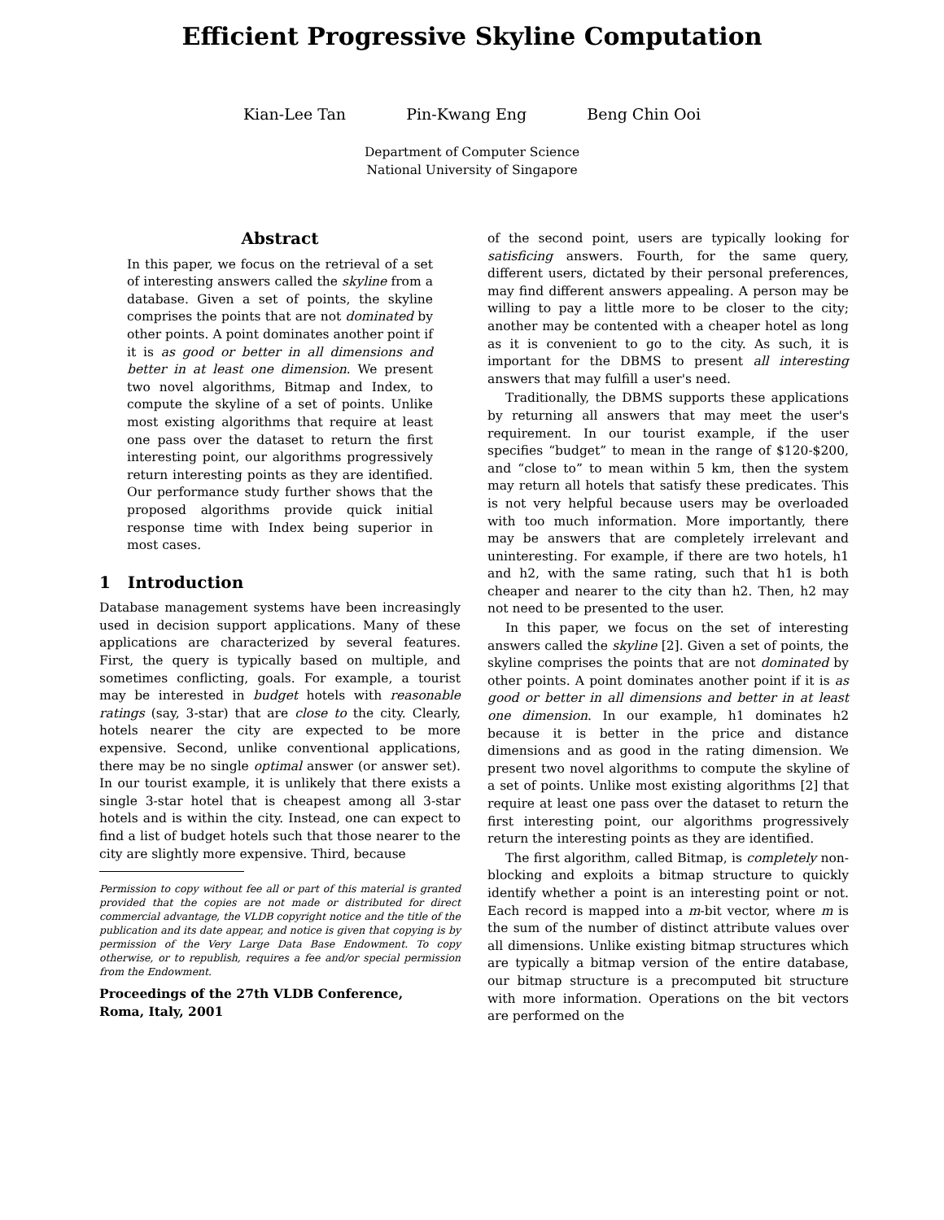Efficient Progressive Skyline Computation
Kian-Lee Tan Pin-Kwang Eng Beng Chin Ooi
Department of Computer Science
National University of Singapore
Abstract
In this paper, we focus on the retrieval of a set of interesting answers called the skyline from a database. Given a set of points, the skyline comprises the points that are not dominated by other points. A point dominates another point if it is as good or better in all dimensions and better in at least one dimension. We present two novel algorithms, Bitmap and Index, to compute the skyline of a set of points. Unlike most existing algorithms that require at least one pass over the dataset to return the first interesting point, our algorithms progressively return interesting points as they are identified. Our performance study further shows that the proposed algorithms provide quick initial response time with Index being superior in most cases.
1 Introduction
Database management systems have been increasingly used in decision support applications. Many of these applications are characterized by several features. First, the query is typically based on multiple, and sometimes conflicting, goals. For example, a tourist may be interested in budget hotels with reasonable ratings (say, 3-star) that are close to the city. Clearly, hotels nearer the city are expected to be more expensive. Second, unlike conventional applications, there may be no single optimal answer (or answer set). In our tourist example, it is unlikely that there exists a single 3-star hotel that is cheapest among all 3-star hotels and is within the city. Instead, one can expect to find a list of budget hotels such that those nearer to the city are slightly more expensive. Third, because
Permission to copy without fee all or part of this material is granted provided that the copies are not made or distributed for direct commercial advantage, the VLDB copyright notice and the title of the publication and its date appear, and notice is given that copying is by permission of the Very Large Data Base Endowment. To copy otherwise, or to republish, requires a fee and/or special permission from the Endowment.
Proceedings of the 27th VLDB Conference,
Roma, Italy, 2001
of the second point, users are typically looking for satisficing answers. Fourth, for the same query, different users, dictated by their personal preferences, may find different answers appealing. A person may be willing to pay a little more to be closer to the city; another may be contented with a cheaper hotel as long as it is convenient to go to the city. As such, it is important for the DBMS to present all interesting answers that may fulfill a user's need.
Traditionally, the DBMS supports these applications by returning all answers that may meet the user's requirement. In our tourist example, if the user specifies “budget” to mean in the range of $120-$200, and “close to” to mean within 5 km, then the system may return all hotels that satisfy these predicates. This is not very helpful because users may be overloaded with too much information. More importantly, there may be answers that are completely irrelevant and uninteresting. For example, if there are two hotels, h1 and h2, with the same rating, such that h1 is both cheaper and nearer to the city than h2. Then, h2 may not need to be presented to the user.
In this paper, we focus on the set of interesting answers called the skyline [2]. Given a set of points, the skyline comprises the points that are not dominated by other points. A point dominates another point if it is as good or better in all dimensions and better in at least one dimension. In our example, h1 dominates h2 because it is better in the price and distance dimensions and as good in the rating dimension. We present two novel algorithms to compute the skyline of a set of points. Unlike most existing algorithms [2] that require at least one pass over the dataset to return the first interesting point, our algorithms progressively return the interesting points as they are identified.
The first algorithm, called Bitmap, is completely non-blocking and exploits a bitmap structure to quickly identify whether a point is an interesting point or not. Each record is mapped into a m-bit vector, where m is the sum of the number of distinct attribute values over all dimensions. Unlike existing bitmap structures which are typically a bitmap version of the entire database, our bitmap structure is a precomputed bit structure with more information. Operations on the bit vectors are performed on the